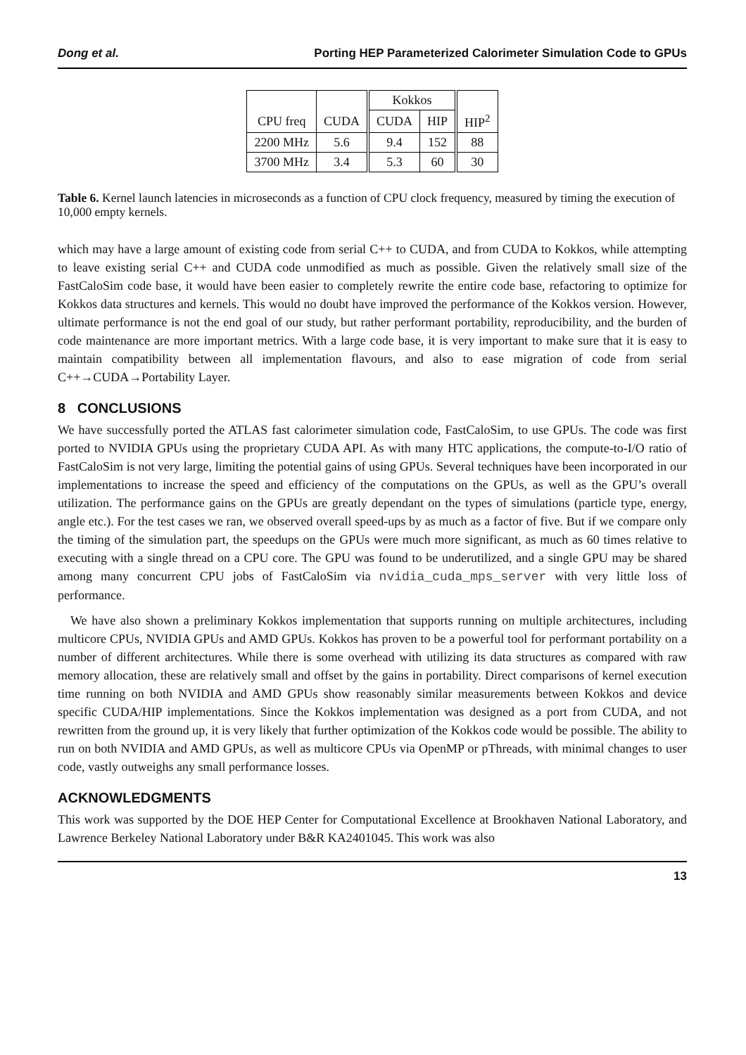Dong et al. Porting HEP Parameterized Calorimeter Simulation Code to GPUs
| | | Kokkos | | |
| --- | --- | --- | --- | --- |
| CPU freq | CUDA | CUDA | HIP | HIP<sup>2</sup> |
| 2200 MHz | 5.6 | 9.4 | 152 | 88 |
| 3700 MHz | 3.4 | 5.3 | 60 | 30 |
Table 6. Kernel launch latencies in microseconds as a function of CPU clock frequency, measured by timing the execution of 10,000 empty kernels.
which may have a large amount of existing code from serial C++ to CUDA, and from CUDA to Kokkos, while attempting to leave existing serial C++ and CUDA code unmodified as much as possible. Given the relatively small size of the FastCaloSim code base, it would have been easier to completely rewrite the entire code base, refactoring to optimize for Kokkos data structures and kernels. This would no doubt have improved the performance of the Kokkos version. However, ultimate performance is not the end goal of our study, but rather performant portability, reproducibility, and the burden of code maintenance are more important metrics. With a large code base, it is very important to make sure that it is easy to maintain compatibility between all implementation flavours, and also to ease migration of code from serial C++→CUDA→Portability Layer.
8 CONCLUSIONS
We have successfully ported the ATLAS fast calorimeter simulation code, FastCaloSim, to use GPUs. The code was first ported to NVIDIA GPUs using the proprietary CUDA API. As with many HTC applications, the compute-to-I/O ratio of FastCaloSim is not very large, limiting the potential gains of using GPUs. Several techniques have been incorporated in our implementations to increase the speed and efficiency of the computations on the GPUs, as well as the GPU’s overall utilization. The performance gains on the GPUs are greatly dependant on the types of simulations (particle type, energy, angle etc.). For the test cases we ran, we observed overall speed-ups by as much as a factor of five. But if we compare only the timing of the simulation part, the speedups on the GPUs were much more significant, as much as 60 times relative to executing with a single thread on a CPU core. The GPU was found to be underutilized, and a single GPU may be shared among many concurrent CPU jobs of FastCaloSim via nvidia_cuda_mps_server with very little loss of performance.
We have also shown a preliminary Kokkos implementation that supports running on multiple architectures, including multicore CPUs, NVIDIA GPUs and AMD GPUs. Kokkos has proven to be a powerful tool for performant portability on a number of different architectures. While there is some overhead with utilizing its data structures as compared with raw memory allocation, these are relatively small and offset by the gains in portability. Direct comparisons of kernel execution time running on both NVIDIA and AMD GPUs show reasonably similar measurements between Kokkos and device specific CUDA/HIP implementations. Since the Kokkos implementation was designed as a port from CUDA, and not rewritten from the ground up, it is very likely that further optimization of the Kokkos code would be possible. The ability to run on both NVIDIA and AMD GPUs, as well as multicore CPUs via OpenMP or pThreads, with minimal changes to user code, vastly outweighs any small performance losses.
ACKNOWLEDGMENTS
This work was supported by the DOE HEP Center for Computational Excellence at Brookhaven National Laboratory, and Lawrence Berkeley National Laboratory under B&R KA2401045. This work was also
13